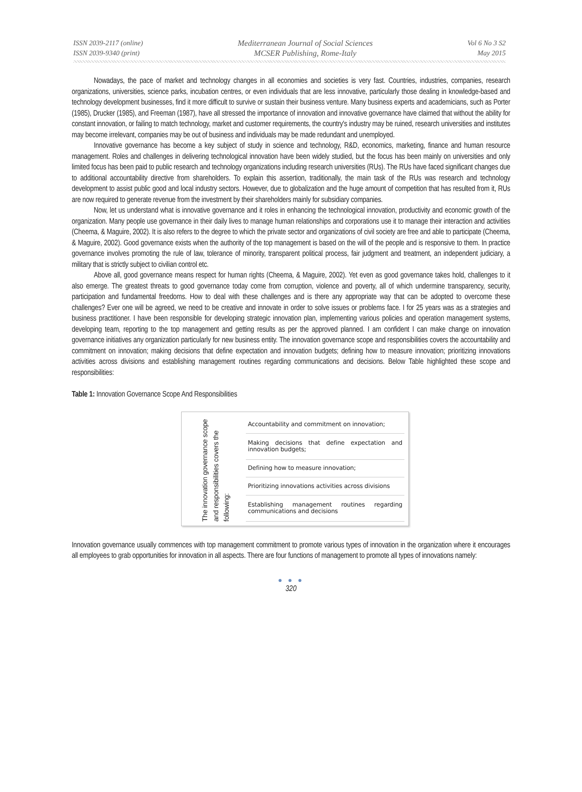ISSN 2039-2117 (online)
ISSN 2039-9340 (print)
Mediterranean Journal of Social Sciences
MCSER Publishing, Rome-Italy
Vol 6 No 3 S2
May 2015
Nowadays, the pace of market and technology changes in all economies and societies is very fast. Countries, industries, companies, research organizations, universities, science parks, incubation centres, or even individuals that are less innovative, particularly those dealing in knowledge-based and technology development businesses, find it more difficult to survive or sustain their business venture. Many business experts and academicians, such as Porter (1985), Drucker (1985), and Freeman (1987), have all stressed the importance of innovation and innovative governance have claimed that without the ability for constant innovation, or failing to match technology, market and customer requirements, the country's industry may be ruined, research universities and institutes may become irrelevant, companies may be out of business and individuals may be made redundant and unemployed.
Innovative governance has become a key subject of study in science and technology, R&D, economics, marketing, finance and human resource management. Roles and challenges in delivering technological innovation have been widely studied, but the focus has been mainly on universities and only limited focus has been paid to public research and technology organizations including research universities (RUs). The RUs have faced significant changes due to additional accountability directive from shareholders. To explain this assertion, traditionally, the main task of the RUs was research and technology development to assist public good and local industry sectors. However, due to globalization and the huge amount of competition that has resulted from it, RUs are now required to generate revenue from the investment by their shareholders mainly for subsidiary companies.
Now, let us understand what is innovative governance and it roles in enhancing the technological innovation, productivity and economic growth of the organization. Many people use governance in their daily lives to manage human relationships and corporations use it to manage their interaction and activities (Cheema, & Maguire, 2002). It is also refers to the degree to which the private sector and organizations of civil society are free and able to participate (Cheema, & Maguire, 2002). Good governance exists when the authority of the top management is based on the will of the people and is responsive to them. In practice governance involves promoting the rule of law, tolerance of minority, transparent political process, fair judgment and treatment, an independent judiciary, a military that is strictly subject to civilian control etc.
Above all, good governance means respect for human rights (Cheema, & Maguire, 2002). Yet even as good governance takes hold, challenges to it also emerge. The greatest threats to good governance today come from corruption, violence and poverty, all of which undermine transparency, security, participation and fundamental freedoms. How to deal with these challenges and is there any appropriate way that can be adopted to overcome these challenges? Ever one will be agreed, we need to be creative and innovate in order to solve issues or problems face. I for 25 years was as a strategies and business practitioner. I have been responsible for developing strategic innovation plan, implementing various policies and operation management systems, developing team, reporting to the top management and getting results as per the approved planned. I am confident I can make change on innovation governance initiatives any organization particularly for new business entity. The innovation governance scope and responsibilities covers the accountability and commitment on innovation; making decisions that define expectation and innovation budgets; defining how to measure innovation; prioritizing innovations activities across divisions and establishing management routines regarding communications and decisions. Below Table highlighted these scope and responsibilities:
Table 1: Innovation Governance Scope And Responsibilities
The innovation governance scope and responsibilities covers the following:
| Accountability and commitment on innovation; |
| Making decisions that define expectation and innovation budgets; |
| Defining how to measure innovation; |
| Prioritizing innovations activities across divisions |
| Establishing management routines regarding communications and decisions |
Innovation governance usually commences with top management commitment to promote various types of innovation in the organization where it encourages all employees to grab opportunities for innovation in all aspects. There are four functions of management to promote all types of innovations namely:
● ● ●
320